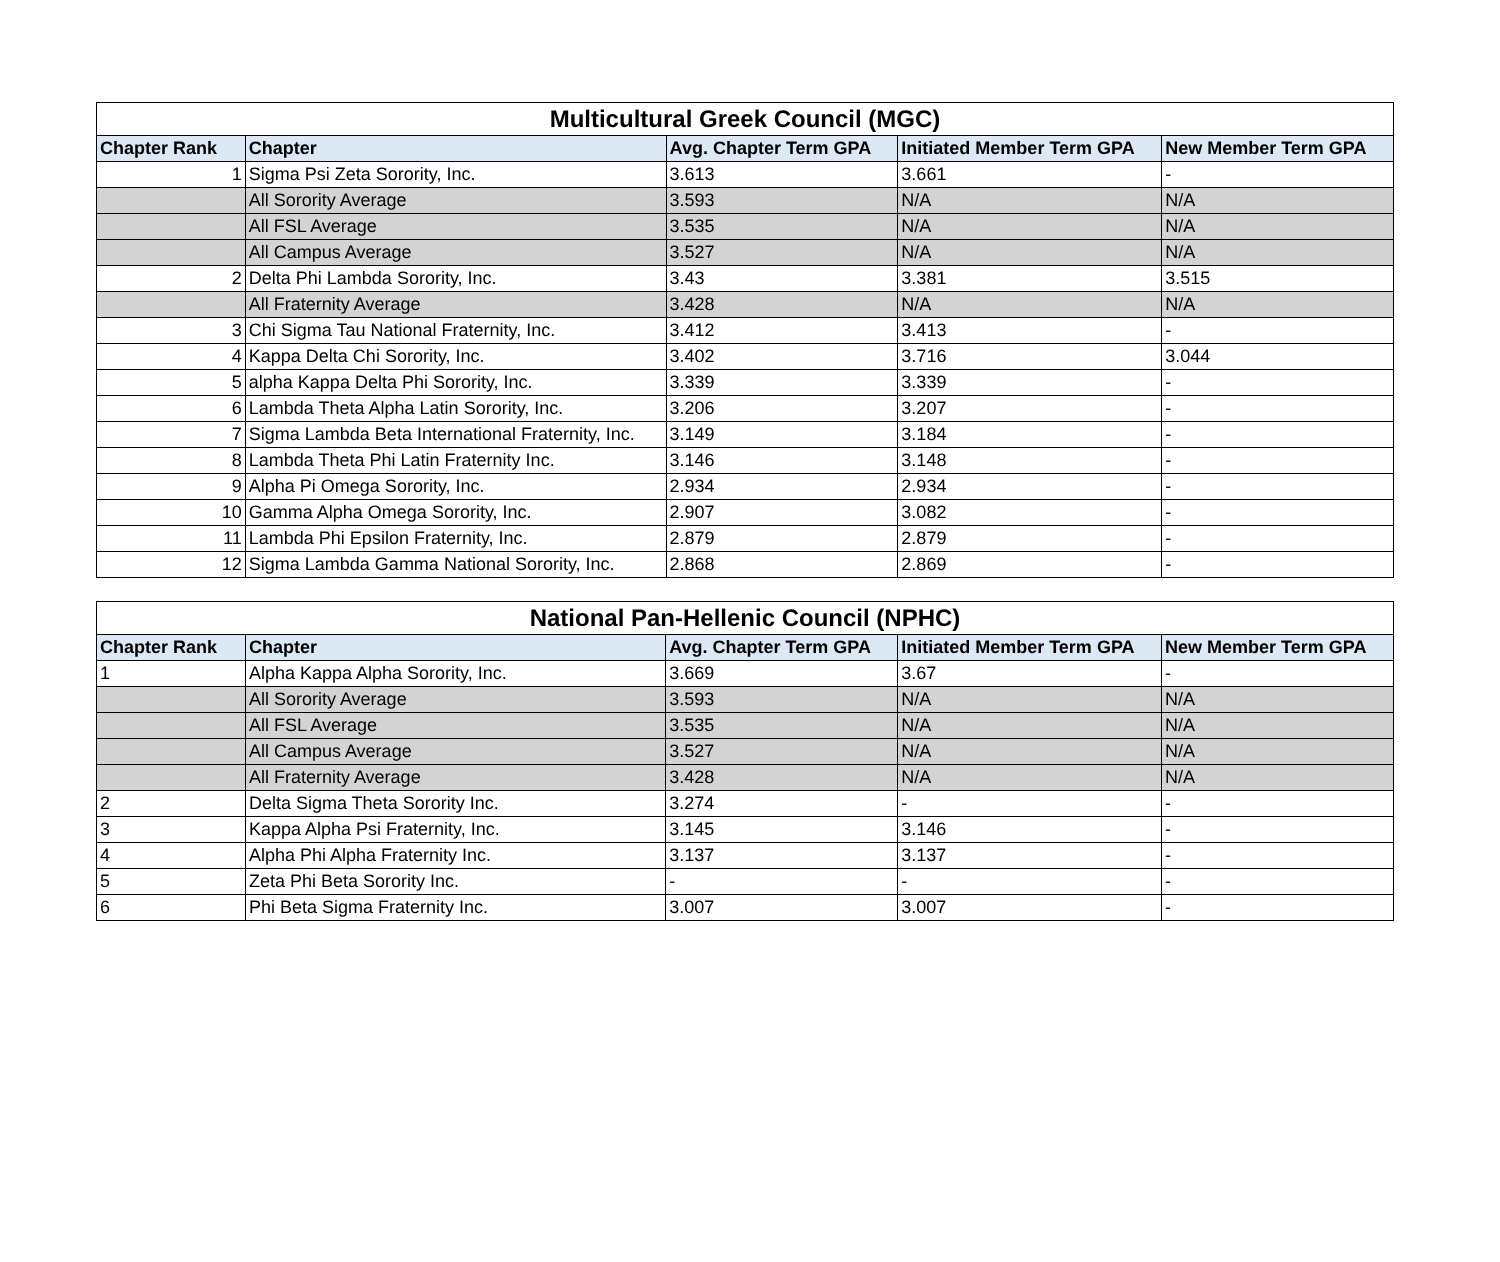| Multicultural Greek Council (MGC) | | | | |
| --- | --- | --- | --- | --- |
| Chapter Rank | Chapter | Avg. Chapter Term GPA | Initiated Member Term GPA | New Member Term GPA |
| 1 | Sigma Psi Zeta Sorority, Inc. | 3.613 | 3.661 | - |
| | All Sorority Average | 3.593 | N/A | N/A |
| | All FSL Average | 3.535 | N/A | N/A |
| | All Campus Average | 3.527 | N/A | N/A |
| 2 | Delta Phi Lambda Sorority, Inc. | 3.43 | 3.381 | 3.515 |
| | All Fraternity Average | 3.428 | N/A | N/A |
| 3 | Chi Sigma Tau National Fraternity, Inc. | 3.412 | 3.413 | - |
| 4 | Kappa Delta Chi Sorority, Inc. | 3.402 | 3.716 | 3.044 |
| 5 | alpha Kappa Delta Phi Sorority, Inc. | 3.339 | 3.339 | - |
| 6 | Lambda Theta Alpha Latin Sorority, Inc. | 3.206 | 3.207 | - |
| 7 | Sigma Lambda Beta International Fraternity, Inc. | 3.149 | 3.184 | - |
| 8 | Lambda Theta Phi Latin Fraternity Inc. | 3.146 | 3.148 | - |
| 9 | Alpha Pi Omega Sorority, Inc. | 2.934 | 2.934 | - |
| 10 | Gamma Alpha Omega Sorority, Inc. | 2.907 | 3.082 | - |
| 11 | Lambda Phi Epsilon Fraternity, Inc. | 2.879 | 2.879 | - |
| 12 | Sigma Lambda Gamma National Sorority, Inc. | 2.868 | 2.869 | - |
| National Pan-Hellenic Council (NPHC) | | | | |
| --- | --- | --- | --- | --- |
| Chapter Rank | Chapter | Avg. Chapter Term GPA | Initiated Member Term GPA | New Member Term GPA |
| 1 | Alpha Kappa Alpha Sorority, Inc. | 3.669 | 3.67 | - |
| | All Sorority Average | 3.593 | N/A | N/A |
| | All FSL Average | 3.535 | N/A | N/A |
| | All Campus Average | 3.527 | N/A | N/A |
| | All Fraternity Average | 3.428 | N/A | N/A |
| 2 | Delta Sigma Theta Sorority Inc. | 3.274 | - | - |
| 3 | Kappa Alpha Psi Fraternity, Inc. | 3.145 | 3.146 | - |
| 4 | Alpha Phi Alpha Fraternity Inc. | 3.137 | 3.137 | - |
| 5 | Zeta Phi Beta Sorority Inc. | - | - | - |
| 6 | Phi Beta Sigma Fraternity Inc. | 3.007 | 3.007 | - |